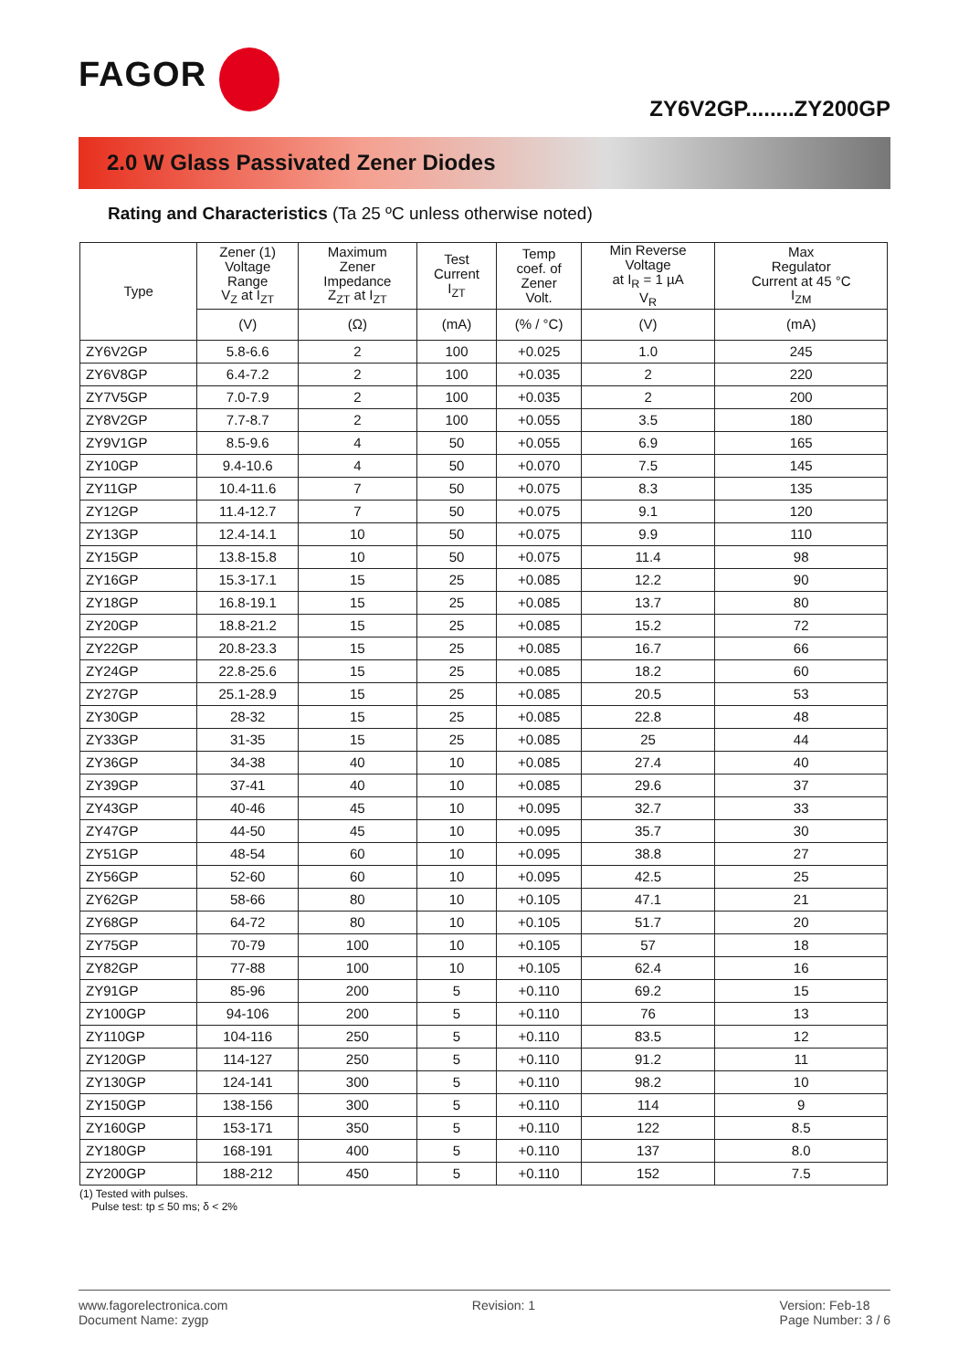FAGOR
ZY6V2GP........ZY200GP
2.0 W Glass Passivated Zener Diodes
Rating and Characteristics (Ta 25 ºC unless otherwise noted)
| Type | Zener (1) Voltage Range V<sub>Z</sub> at I<sub>ZT</sub> | Maximum Zener Impedance Z<sub>ZT</sub> at I<sub>ZT</sub> | Test Current I<sub>ZT</sub> | Temp coef. of Zener Volt. | Min Reverse Voltage at I<sub>R</sub> = 1 µA V<sub>R</sub> | Max Regulator Current at 45 °C I<sub>ZM</sub> |
| --- | --- | --- | --- | --- | --- | --- |
| | (V) | (Ω) | (mA) | (% / °C) | (V) | (mA) |
| ZY6V2GP | 5.8-6.6 | 2 | 100 | +0.025 | 1.0 | 245 |
| ZY6V8GP | 6.4-7.2 | 2 | 100 | +0.035 | 2 | 220 |
| ZY7V5GP | 7.0-7.9 | 2 | 100 | +0.035 | 2 | 200 |
| ZY8V2GP | 7.7-8.7 | 2 | 100 | +0.055 | 3.5 | 180 |
| ZY9V1GP | 8.5-9.6 | 4 | 50 | +0.055 | 6.9 | 165 |
| ZY10GP | 9.4-10.6 | 4 | 50 | +0.070 | 7.5 | 145 |
| ZY11GP | 10.4-11.6 | 7 | 50 | +0.075 | 8.3 | 135 |
| ZY12GP | 11.4-12.7 | 7 | 50 | +0.075 | 9.1 | 120 |
| ZY13GP | 12.4-14.1 | 10 | 50 | +0.075 | 9.9 | 110 |
| ZY15GP | 13.8-15.8 | 10 | 50 | +0.075 | 11.4 | 98 |
| ZY16GP | 15.3-17.1 | 15 | 25 | +0.085 | 12.2 | 90 |
| ZY18GP | 16.8-19.1 | 15 | 25 | +0.085 | 13.7 | 80 |
| ZY20GP | 18.8-21.2 | 15 | 25 | +0.085 | 15.2 | 72 |
| ZY22GP | 20.8-23.3 | 15 | 25 | +0.085 | 16.7 | 66 |
| ZY24GP | 22.8-25.6 | 15 | 25 | +0.085 | 18.2 | 60 |
| ZY27GP | 25.1-28.9 | 15 | 25 | +0.085 | 20.5 | 53 |
| ZY30GP | 28-32 | 15 | 25 | +0.085 | 22.8 | 48 |
| ZY33GP | 31-35 | 15 | 25 | +0.085 | 25 | 44 |
| ZY36GP | 34-38 | 40 | 10 | +0.085 | 27.4 | 40 |
| ZY39GP | 37-41 | 40 | 10 | +0.085 | 29.6 | 37 |
| ZY43GP | 40-46 | 45 | 10 | +0.095 | 32.7 | 33 |
| ZY47GP | 44-50 | 45 | 10 | +0.095 | 35.7 | 30 |
| ZY51GP | 48-54 | 60 | 10 | +0.095 | 38.8 | 27 |
| ZY56GP | 52-60 | 60 | 10 | +0.095 | 42.5 | 25 |
| ZY62GP | 58-66 | 80 | 10 | +0.105 | 47.1 | 21 |
| ZY68GP | 64-72 | 80 | 10 | +0.105 | 51.7 | 20 |
| ZY75GP | 70-79 | 100 | 10 | +0.105 | 57 | 18 |
| ZY82GP | 77-88 | 100 | 10 | +0.105 | 62.4 | 16 |
| ZY91GP | 85-96 | 200 | 5 | +0.110 | 69.2 | 15 |
| ZY100GP | 94-106 | 200 | 5 | +0.110 | 76 | 13 |
| ZY110GP | 104-116 | 250 | 5 | +0.110 | 83.5 | 12 |
| ZY120GP | 114-127 | 250 | 5 | +0.110 | 91.2 | 11 |
| ZY130GP | 124-141 | 300 | 5 | +0.110 | 98.2 | 10 |
| ZY150GP | 138-156 | 300 | 5 | +0.110 | 114 | 9 |
| ZY160GP | 153-171 | 350 | 5 | +0.110 | 122 | 8.5 |
| ZY180GP | 168-191 | 400 | 5 | +0.110 | 137 | 8.0 |
| ZY200GP | 188-212 | 450 | 5 | +0.110 | 152 | 7.5 |
(1) Tested with pulses.
Pulse test: tp ≤ 50 ms; δ < 2%
www.fagorelectronica.com
Document Name: zygp
Revision: 1 Version: Feb-18
Page Number: 3 / 6